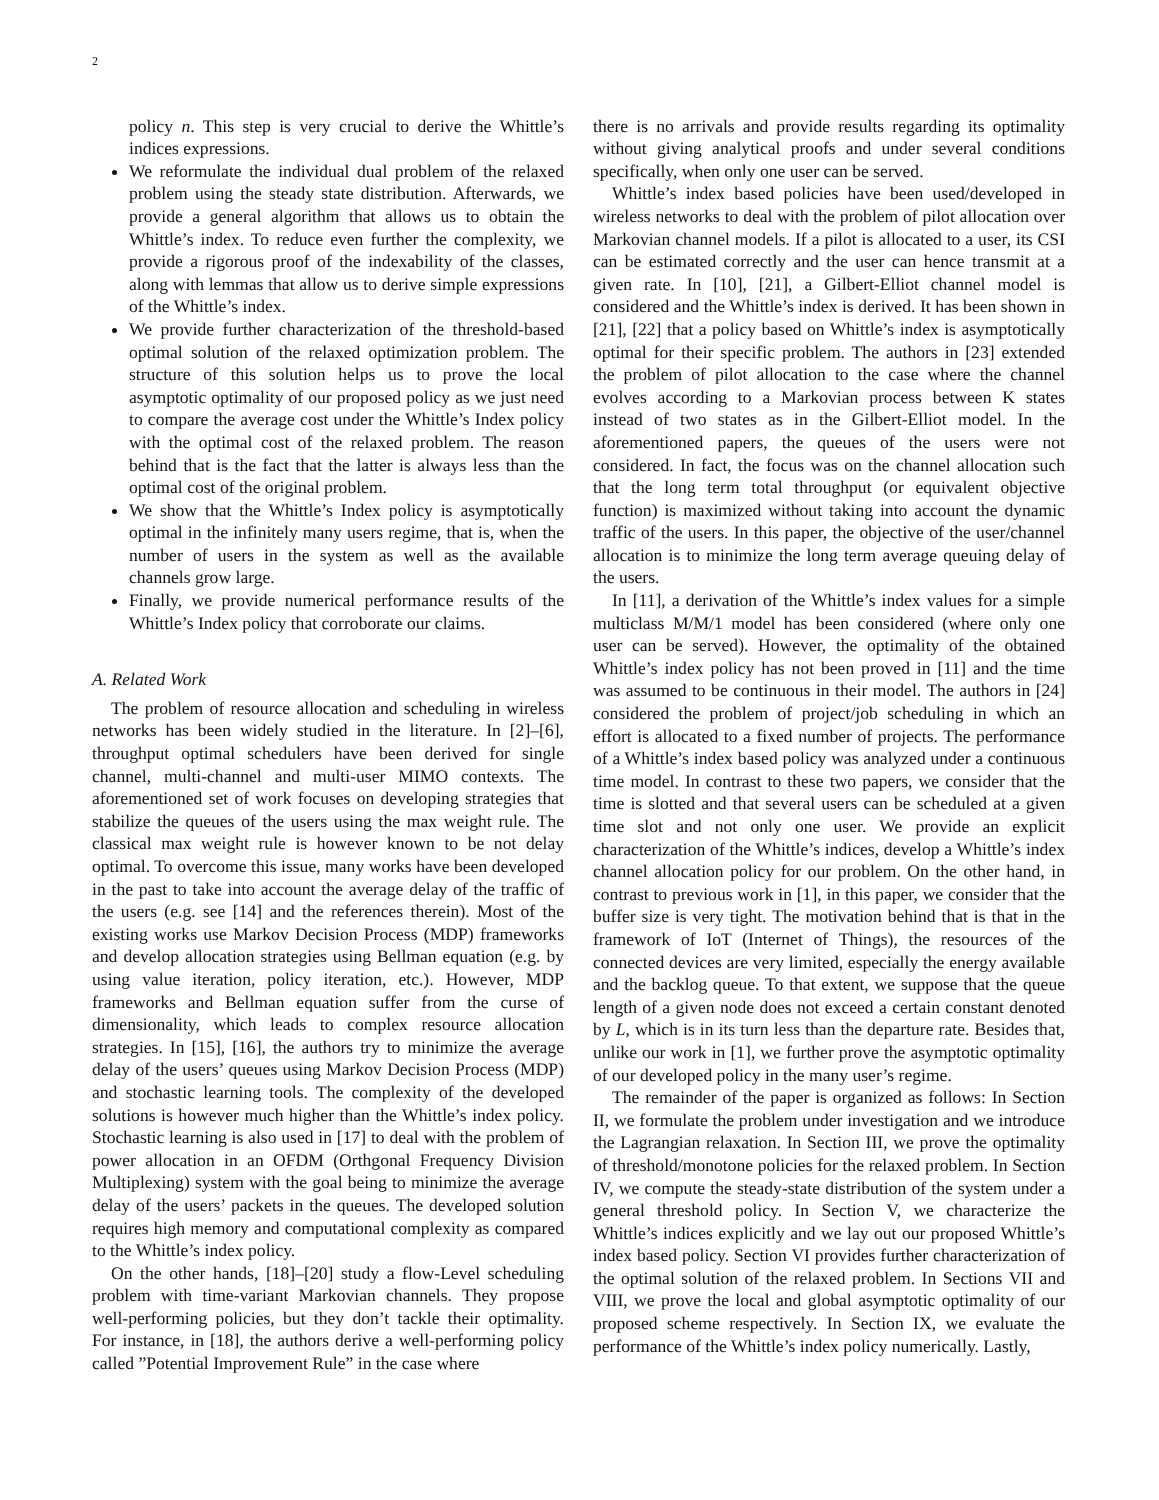2
policy n. This step is very crucial to derive the Whittle’s indices expressions.
We reformulate the individual dual problem of the relaxed problem using the steady state distribution. Afterwards, we provide a general algorithm that allows us to obtain the Whittle’s index. To reduce even further the complexity, we provide a rigorous proof of the indexability of the classes, along with lemmas that allow us to derive simple expressions of the Whittle’s index.
We provide further characterization of the threshold-based optimal solution of the relaxed optimization problem. The structure of this solution helps us to prove the local asymptotic optimality of our proposed policy as we just need to compare the average cost under the Whittle’s Index policy with the optimal cost of the relaxed problem. The reason behind that is the fact that the latter is always less than the optimal cost of the original problem.
We show that the Whittle’s Index policy is asymptotically optimal in the infinitely many users regime, that is, when the number of users in the system as well as the available channels grow large.
Finally, we provide numerical performance results of the Whittle’s Index policy that corroborate our claims.
A. Related Work
The problem of resource allocation and scheduling in wireless networks has been widely studied in the literature. In [2]–[6], throughput optimal schedulers have been derived for single channel, multi-channel and multi-user MIMO contexts. The aforementioned set of work focuses on developing strategies that stabilize the queues of the users using the max weight rule. The classical max weight rule is however known to be not delay optimal. To overcome this issue, many works have been developed in the past to take into account the average delay of the traffic of the users (e.g. see [14] and the references therein). Most of the existing works use Markov Decision Process (MDP) frameworks and develop allocation strategies using Bellman equation (e.g. by using value iteration, policy iteration, etc.). However, MDP frameworks and Bellman equation suffer from the curse of dimensionality, which leads to complex resource allocation strategies. In [15], [16], the authors try to minimize the average delay of the users’ queues using Markov Decision Process (MDP) and stochastic learning tools. The complexity of the developed solutions is however much higher than the Whittle’s index policy. Stochastic learning is also used in [17] to deal with the problem of power allocation in an OFDM (Orthgonal Frequency Division Multiplexing) system with the goal being to minimize the average delay of the users’ packets in the queues. The developed solution requires high memory and computational complexity as compared to the Whittle’s index policy.
On the other hands, [18]–[20] study a flow-Level scheduling problem with time-variant Markovian channels. They propose well-performing policies, but they don’t tackle their optimality. For instance, in [18], the authors derive a well-performing policy called ”Potential Improvement Rule” in the case where
there is no arrivals and provide results regarding its optimality without giving analytical proofs and under several conditions specifically, when only one user can be served.
Whittle’s index based policies have been used/developed in wireless networks to deal with the problem of pilot allocation over Markovian channel models. If a pilot is allocated to a user, its CSI can be estimated correctly and the user can hence transmit at a given rate. In [10], [21], a Gilbert-Elliot channel model is considered and the Whittle’s index is derived. It has been shown in [21], [22] that a policy based on Whittle’s index is asymptotically optimal for their specific problem. The authors in [23] extended the problem of pilot allocation to the case where the channel evolves according to a Markovian process between K states instead of two states as in the Gilbert-Elliot model. In the aforementioned papers, the queues of the users were not considered. In fact, the focus was on the channel allocation such that the long term total throughput (or equivalent objective function) is maximized without taking into account the dynamic traffic of the users. In this paper, the objective of the user/channel allocation is to minimize the long term average queuing delay of the users.
In [11], a derivation of the Whittle’s index values for a simple multiclass M/M/1 model has been considered (where only one user can be served). However, the optimality of the obtained Whittle’s index policy has not been proved in [11] and the time was assumed to be continuous in their model. The authors in [24] considered the problem of project/job scheduling in which an effort is allocated to a fixed number of projects. The performance of a Whittle’s index based policy was analyzed under a continuous time model. In contrast to these two papers, we consider that the time is slotted and that several users can be scheduled at a given time slot and not only one user. We provide an explicit characterization of the Whittle’s indices, develop a Whittle’s index channel allocation policy for our problem. On the other hand, in contrast to previous work in [1], in this paper, we consider that the buffer size is very tight. The motivation behind that is that in the framework of IoT (Internet of Things), the resources of the connected devices are very limited, especially the energy available and the backlog queue. To that extent, we suppose that the queue length of a given node does not exceed a certain constant denoted by L, which is in its turn less than the departure rate. Besides that, unlike our work in [1], we further prove the asymptotic optimality of our developed policy in the many user’s regime.
The remainder of the paper is organized as follows: In Section II, we formulate the problem under investigation and we introduce the Lagrangian relaxation. In Section III, we prove the optimality of threshold/monotone policies for the relaxed problem. In Section IV, we compute the steady-state distribution of the system under a general threshold policy. In Section V, we characterize the Whittle’s indices explicitly and we lay out our proposed Whittle’s index based policy. Section VI provides further characterization of the optimal solution of the relaxed problem. In Sections VII and VIII, we prove the local and global asymptotic optimality of our proposed scheme respectively. In Section IX, we evaluate the performance of the Whittle’s index policy numerically. Lastly,